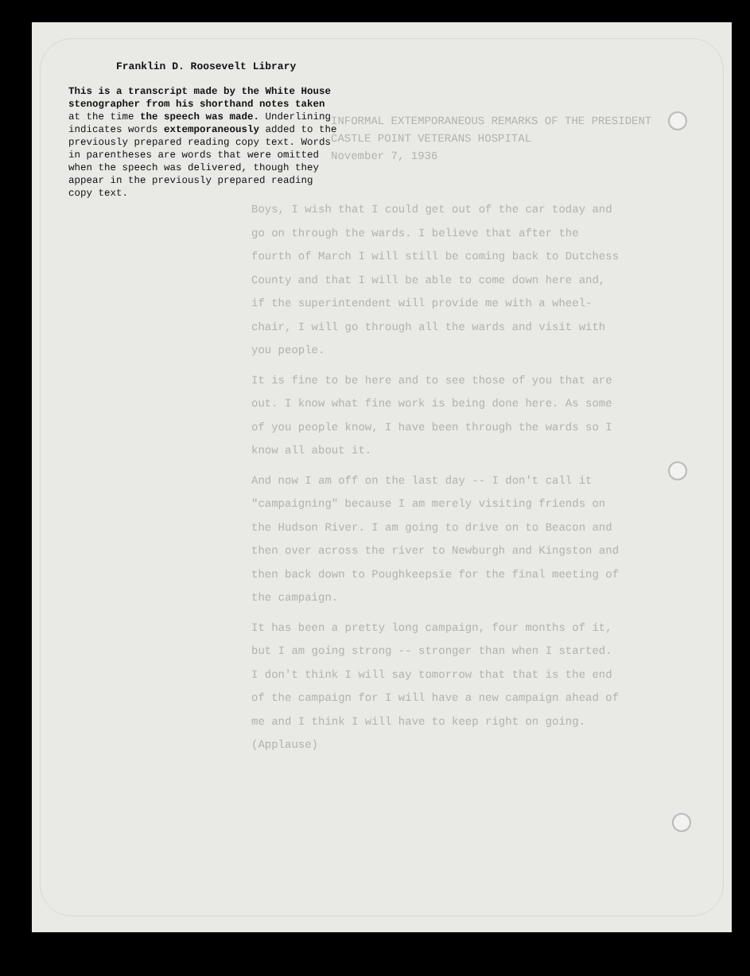Franklin D. Roosevelt Library
This is a transcript made by the White House stenographer from his shorthand notes taken at the time the speech was made. Underlining indicates words extemporaneously added to the previously prepared reading copy text. Words in parentheses are words that were omitted when the speech was delivered, though they appear in the previously prepared reading copy text.
INFORMAL EXTEMPORANEOUS REMARKS OF THE PRESIDENT
CASTLE POINT VETERANS HOSPITAL
November 7, 1936
Boys, I wish that I could get out of the car today and go on through the wards. I believe that after the fourth of March I will still be coming back to Dutchess County and that I will be able to come down here and, if the superintendent will provide me with a wheel-chair, I will go through all the wards and visit with you people.
It is fine to be here and to see those of you that are out. I know what fine work is being done here. As some of you people know, I have been through the wards so I know all about it.
And now I am off on the last day -- I don't call it "campaigning" because I am merely visiting friends on the Hudson River. I am going to drive on to Beacon and then over across the river to Newburgh and Kingston and then back down to Poughkeepsie for the final meeting of the campaign.
It has been a pretty long campaign, four months of it, but I am going strong -- stronger than when I started. I don't think I will say tomorrow that that is the end of the campaign for I will have a new campaign ahead of me and I think I will have to keep right on going. (Applause)